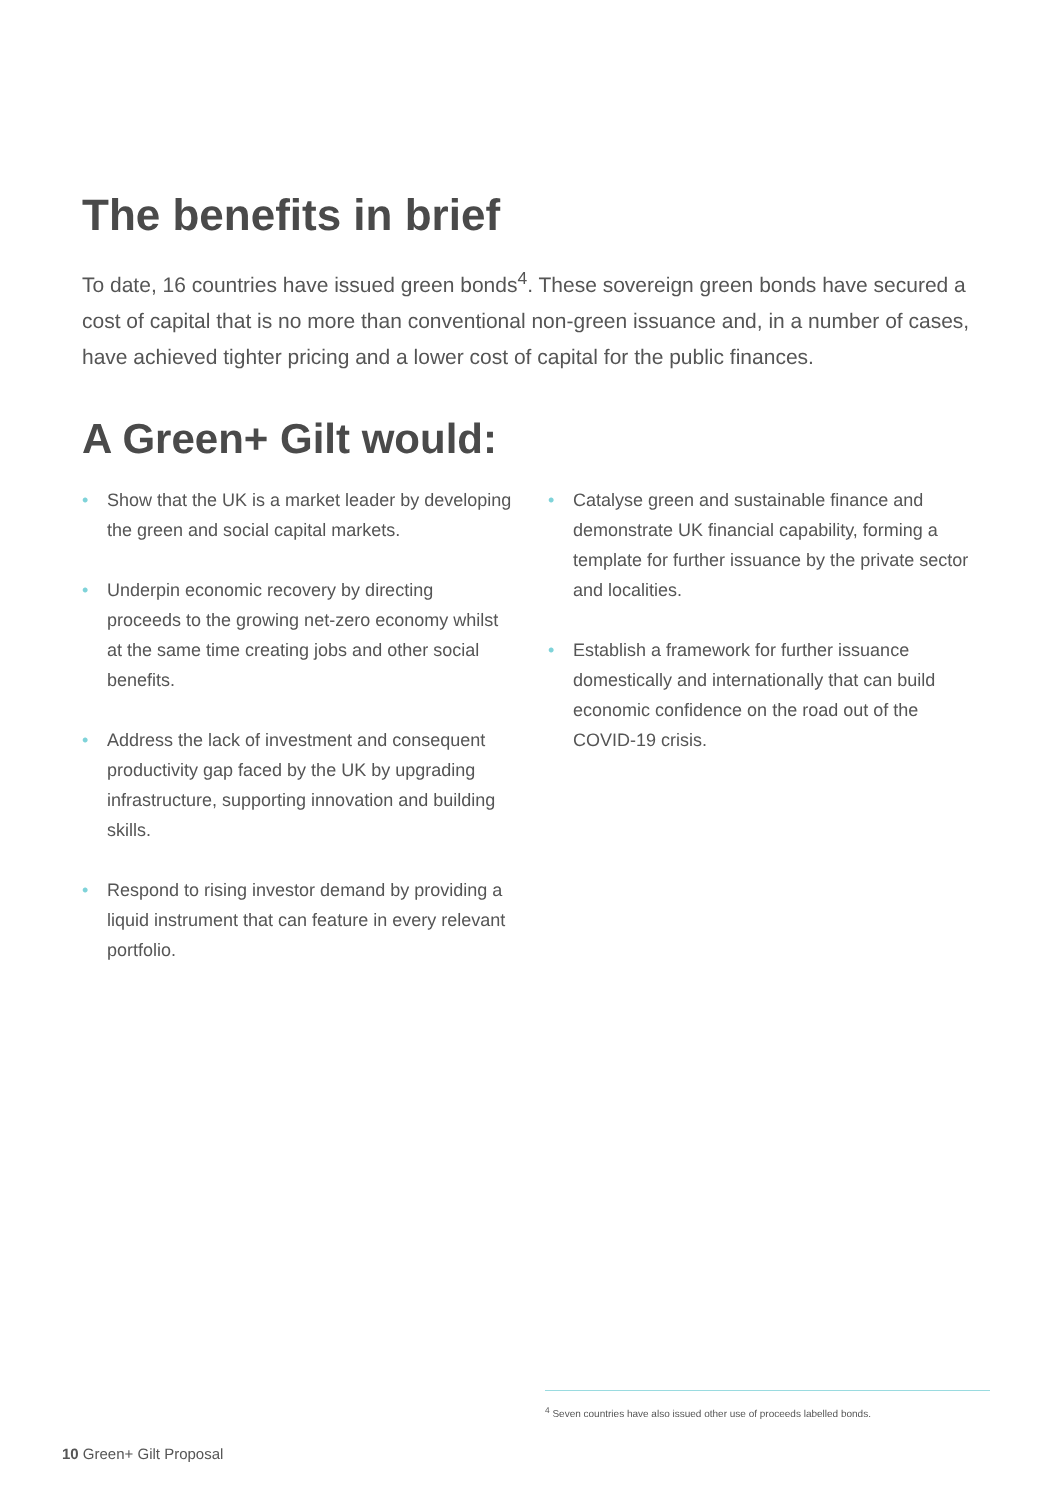The benefits in brief
To date, 16 countries have issued green bonds<sup>4</sup>. These sovereign green bonds have secured a cost of capital that is no more than conventional non-green issuance and, in a number of cases, have achieved tighter pricing and a lower cost of capital for the public finances.
A Green+ Gilt would:
• Show that the UK is a market leader by developing the green and social capital markets.
• Underpin economic recovery by directing proceeds to the growing net-zero economy whilst at the same time creating jobs and other social benefits.
• Address the lack of investment and consequent productivity gap faced by the UK by upgrading infrastructure, supporting innovation and building skills.
• Respond to rising investor demand by providing a liquid instrument that can feature in every relevant portfolio.
• Catalyse green and sustainable finance and demonstrate UK financial capability, forming a template for further issuance by the private sector and localities.
• Establish a framework for further issuance domestically and internationally that can build economic confidence on the road out of the COVID-19 crisis.
<sup>4</sup> Seven countries have also issued other use of proceeds labelled bonds.
10 Green+ Gilt Proposal